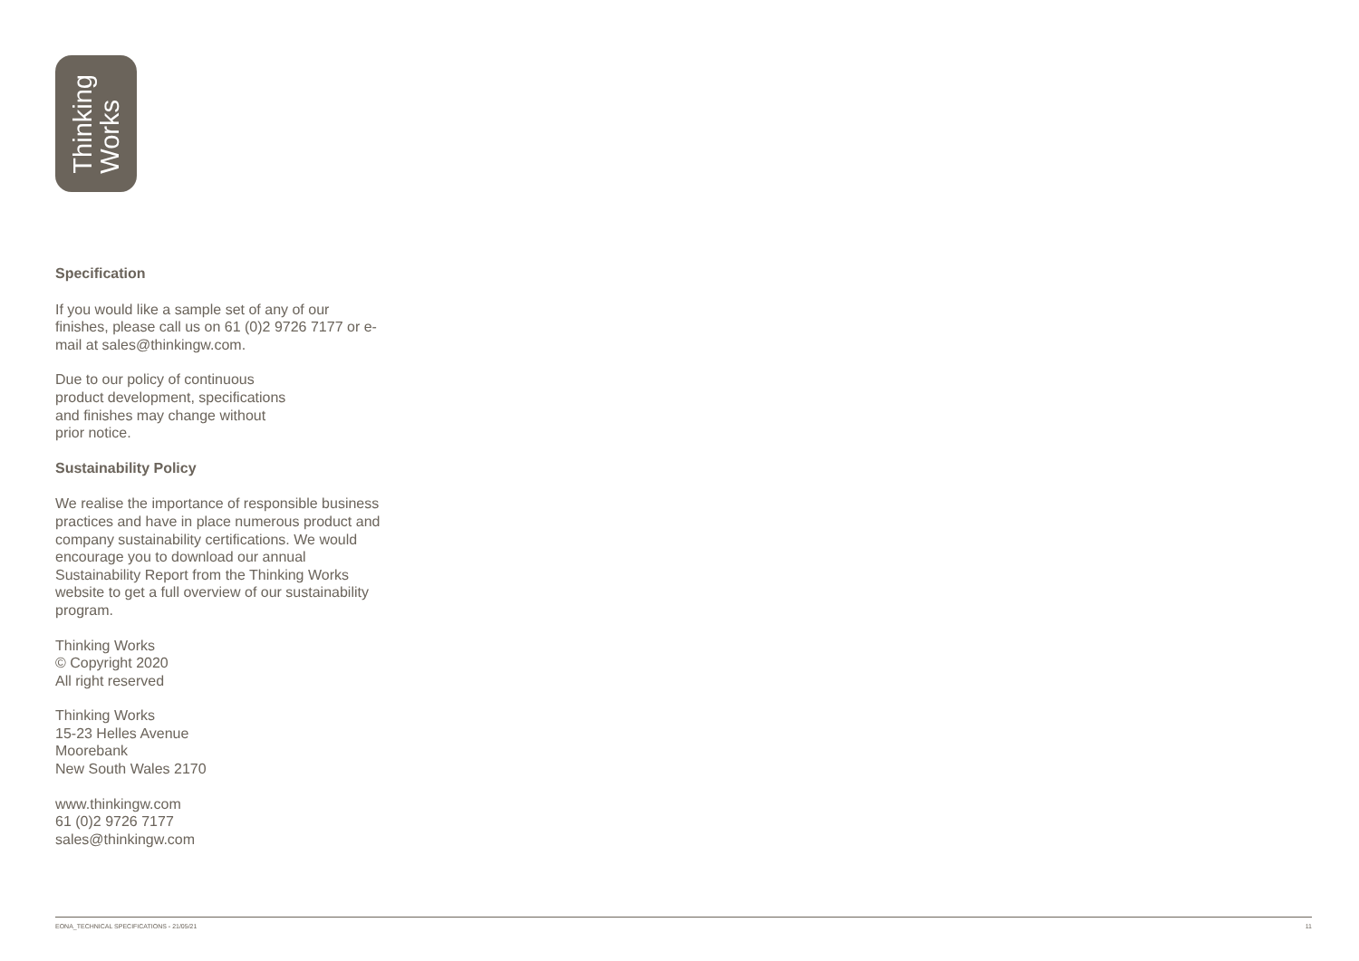Thinking
Works
Specification
If you would like a sample set of any of our finishes, please call us on 61 (0)2 9726 7177 or e-mail at sales@thinkingw.com.
Due to our policy of continuous
product development, specifications
and finishes may change without
prior notice.
Sustainability Policy
We realise the importance of responsible business practices and have in place numerous product and company sustainability certifications. We would encourage you to download our annual Sustainability Report from the Thinking Works website to get a full overview of our sustainability program.
Thinking Works
© Copyright 2020
All right reserved
Thinking Works
15-23 Helles Avenue
Moorebank
New South Wales 2170
www.thinkingw.com
61 (0)2 9726 7177
sales@thinkingw.com
EONA_TECHNICAL SPECIFICATIONS - 21/05/21 11